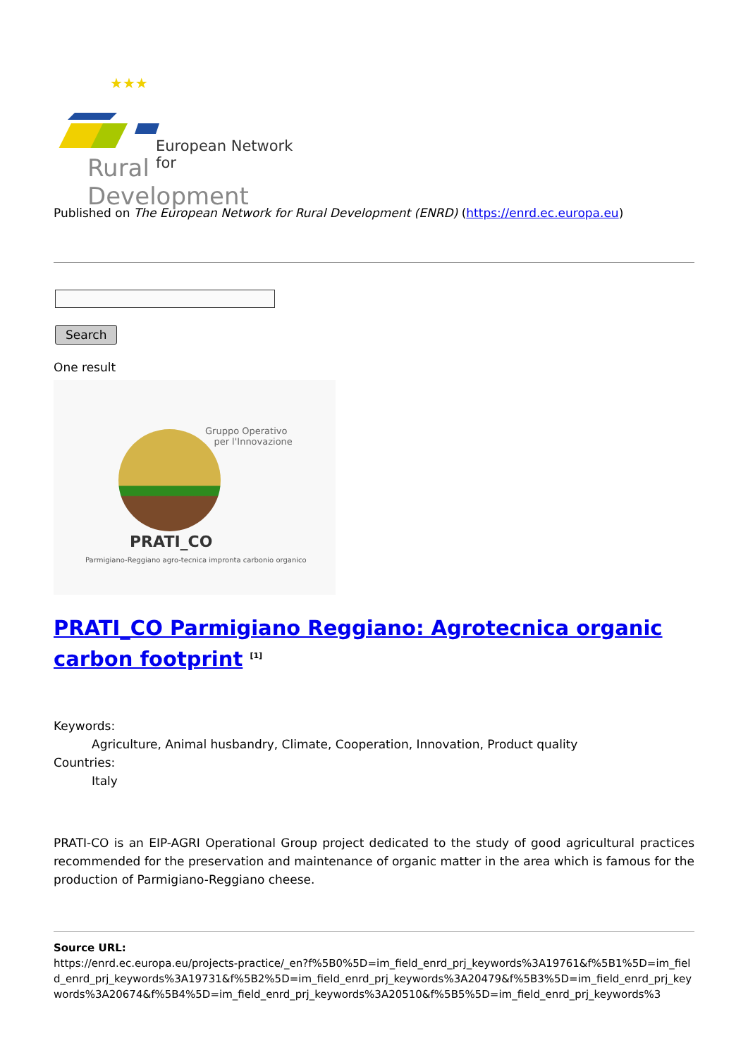★★★
European Network for
Rural Development
Published on The European Network for Rural Development (ENRD) (https://enrd.ec.europa.eu)
Search
One result
Gruppo Operativo
per l'Innovazione
PRATI_CO
Parmigiano-Reggiano agro-tecnica impronta carbonio organico
PRATI_CO Parmigiano Reggiano: Agrotecnica organic carbon footprint <sup>[1]</sup>
Keywords:
Agriculture, Animal husbandry, Climate, Cooperation, Innovation, Product quality
Countries:
Italy
PRATI-CO is an EIP-AGRI Operational Group project dedicated to the study of good agricultural practices recommended for the preservation and maintenance of organic matter in the area which is famous for the production of Parmigiano-Reggiano cheese.
Source URL:
https://enrd.ec.europa.eu/projects-practice/_en?f%5B0%5D=im_field_enrd_prj_keywords%3A19761&f%5B1%5D=im_field_enrd_prj_keywords%3A19731&f%5B2%5D=im_field_enrd_prj_keywords%3A20479&f%5B3%5D=im_field_enrd_prj_keywords%3A20674&f%5B4%5D=im_field_enrd_prj_keywords%3A20510&f%5B5%5D=im_field_enrd_prj_keywords%3